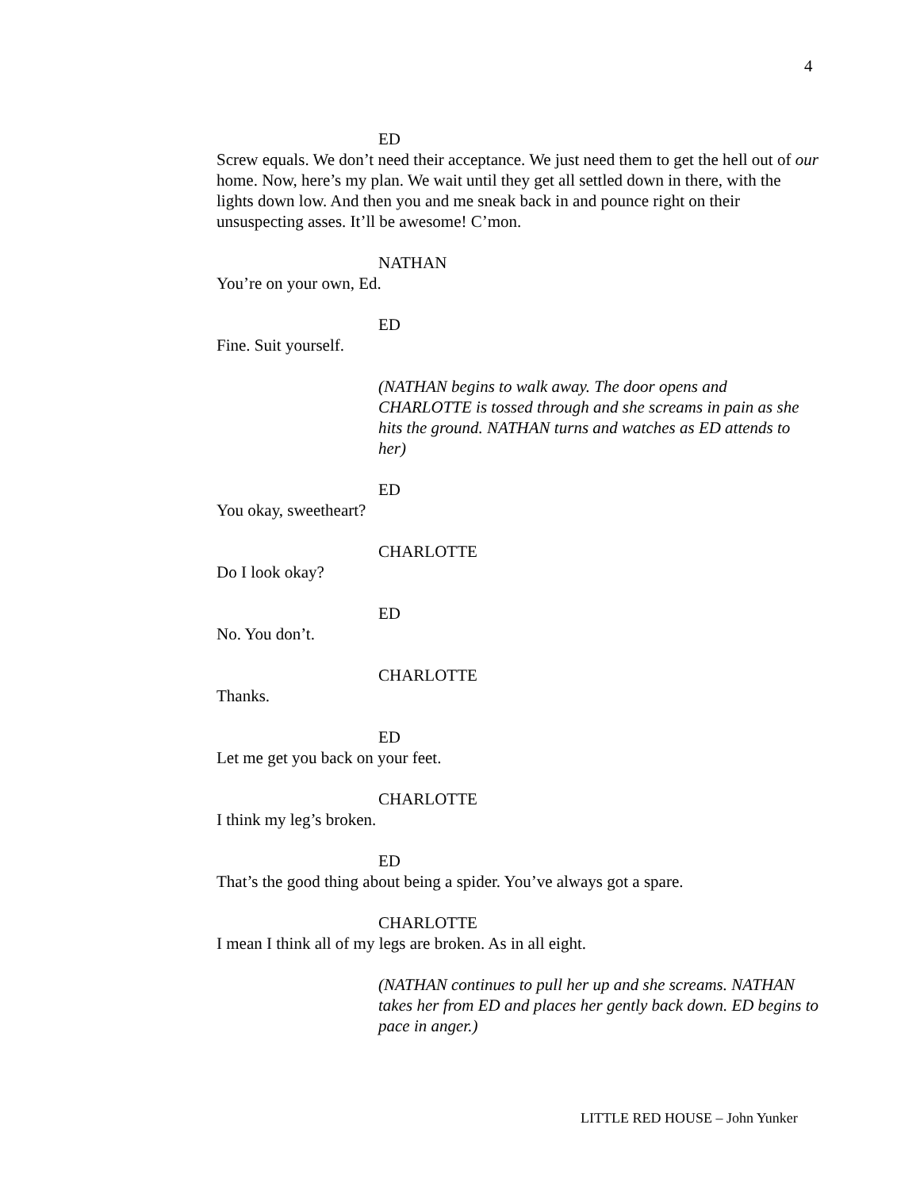4
ED
Screw equals. We don’t need their acceptance. We just need them to get the hell out of our home. Now, here’s my plan. We wait until they get all settled down in there, with the lights down low. And then you and me sneak back in and pounce right on their unsuspecting asses. It’ll be awesome! C’mon.
NATHAN
You’re on your own, Ed.
ED
Fine. Suit yourself.
(NATHAN begins to walk away. The door opens and CHARLOTTE is tossed through and she screams in pain as she hits the ground. NATHAN turns and watches as ED attends to her)
ED
You okay, sweetheart?
CHARLOTTE
Do I look okay?
ED
No. You don’t.
CHARLOTTE
Thanks.
ED
Let me get you back on your feet.
CHARLOTTE
I think my leg’s broken.
ED
That’s the good thing about being a spider. You’ve always got a spare.
CHARLOTTE
I mean I think all of my legs are broken. As in all eight.
(NATHAN continues to pull her up and she screams. NATHAN takes her from ED and places her gently back down. ED begins to pace in anger.)
LITTLE RED HOUSE – John Yunker